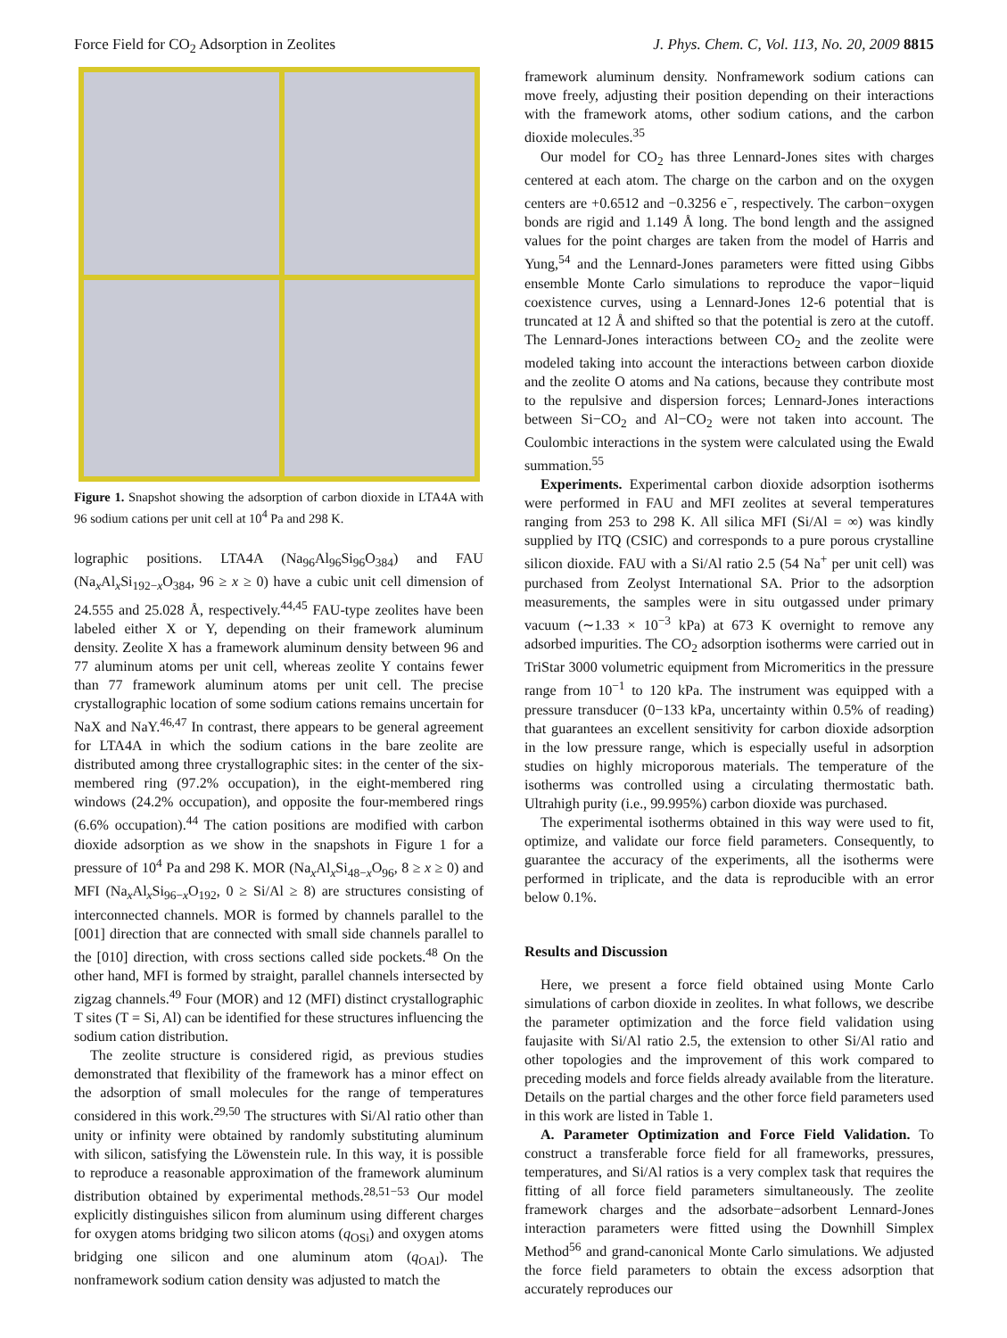Force Field for CO<sub>2</sub> Adsorption in Zeolites J. Phys. Chem. C, Vol. 113, No. 20, 2009 8815
Figure 1. Snapshot showing the adsorption of carbon dioxide in LTA4A with 96 sodium cations per unit cell at 10<sup>4</sup> Pa and 298 K.
lographic positions. LTA4A (Na<sub>96</sub>Al<sub>96</sub>Si<sub>96</sub>O<sub>384</sub>) and FAU (Na<sub>x</sub>Al<sub>x</sub>Si<sub>192−x</sub>O<sub>384</sub>, 96 ≥ x ≥ 0) have a cubic unit cell dimension of 24.555 and 25.028 Å, respectively.<sup>44,45</sup> FAU-type zeolites have been labeled either X or Y, depending on their framework aluminum density. Zeolite X has a framework aluminum density between 96 and 77 aluminum atoms per unit cell, whereas zeolite Y contains fewer than 77 framework aluminum atoms per unit cell. The precise crystallographic location of some sodium cations remains uncertain for NaX and NaY.<sup>46,47</sup> In contrast, there appears to be general agreement for LTA4A in which the sodium cations in the bare zeolite are distributed among three crystallographic sites: in the center of the six-membered ring (97.2% occupation), in the eight-membered ring windows (24.2% occupation), and opposite the four-membered rings (6.6% occupation).<sup>44</sup> The cation positions are modified with carbon dioxide adsorption as we show in the snapshots in Figure 1 for a pressure of 10<sup>4</sup> Pa and 298 K. MOR (Na<sub>x</sub>Al<sub>x</sub>Si<sub>48−x</sub>O<sub>96</sub>, 8 ≥ x ≥ 0) and MFI (Na<sub>x</sub>Al<sub>x</sub>Si<sub>96−x</sub>O<sub>192</sub>, 0 ≥ Si/Al ≥ 8) are structures consisting of interconnected channels. MOR is formed by channels parallel to the [001] direction that are connected with small side channels parallel to the [010] direction, with cross sections called side pockets.<sup>48</sup> On the other hand, MFI is formed by straight, parallel channels intersected by zigzag channels.<sup>49</sup> Four (MOR) and 12 (MFI) distinct crystallographic T sites (T = Si, Al) can be identified for these structures influencing the sodium cation distribution.
The zeolite structure is considered rigid, as previous studies demonstrated that flexibility of the framework has a minor effect on the adsorption of small molecules for the range of temperatures considered in this work.<sup>29,50</sup> The structures with Si/Al ratio other than unity or infinity were obtained by randomly substituting aluminum with silicon, satisfying the Löwenstein rule. In this way, it is possible to reproduce a reasonable approximation of the framework aluminum distribution obtained by experimental methods.<sup>28,51−53</sup> Our model explicitly distinguishes silicon from aluminum using different charges for oxygen atoms bridging two silicon atoms (q<sub>OSi</sub>) and oxygen atoms bridging one silicon and one aluminum atom (q<sub>OAl</sub>). The nonframework sodium cation density was adjusted to match the
framework aluminum density. Nonframework sodium cations can move freely, adjusting their position depending on their interactions with the framework atoms, other sodium cations, and the carbon dioxide molecules.<sup>35</sup>
Our model for CO<sub>2</sub> has three Lennard-Jones sites with charges centered at each atom. The charge on the carbon and on the oxygen centers are +0.6512 and −0.3256 e<sup>−</sup>, respectively. The carbon−oxygen bonds are rigid and 1.149 Å long. The bond length and the assigned values for the point charges are taken from the model of Harris and Yung,<sup>54</sup> and the Lennard-Jones parameters were fitted using Gibbs ensemble Monte Carlo simulations to reproduce the vapor−liquid coexistence curves, using a Lennard-Jones 12-6 potential that is truncated at 12 Å and shifted so that the potential is zero at the cutoff. The Lennard-Jones interactions between CO<sub>2</sub> and the zeolite were modeled taking into account the interactions between carbon dioxide and the zeolite O atoms and Na cations, because they contribute most to the repulsive and dispersion forces; Lennard-Jones interactions between Si−CO<sub>2</sub> and Al−CO<sub>2</sub> were not taken into account. The Coulombic interactions in the system were calculated using the Ewald summation.<sup>55</sup>
Experiments. Experimental carbon dioxide adsorption isotherms were performed in FAU and MFI zeolites at several temperatures ranging from 253 to 298 K. All silica MFI (Si/Al = ∞) was kindly supplied by ITQ (CSIC) and corresponds to a pure porous crystalline silicon dioxide. FAU with a Si/Al ratio 2.5 (54 Na<sup>+</sup> per unit cell) was purchased from Zeolyst International SA. Prior to the adsorption measurements, the samples were in situ outgassed under primary vacuum (∼1.33 × 10<sup>−3</sup> kPa) at 673 K overnight to remove any adsorbed impurities. The CO<sub>2</sub> adsorption isotherms were carried out in TriStar 3000 volumetric equipment from Micromeritics in the pressure range from 10<sup>−1</sup> to 120 kPa. The instrument was equipped with a pressure transducer (0−133 kPa, uncertainty within 0.5% of reading) that guarantees an excellent sensitivity for carbon dioxide adsorption in the low pressure range, which is especially useful in adsorption studies on highly microporous materials. The temperature of the isotherms was controlled using a circulating thermostatic bath. Ultrahigh purity (i.e., 99.995%) carbon dioxide was purchased.
The experimental isotherms obtained in this way were used to fit, optimize, and validate our force field parameters. Consequently, to guarantee the accuracy of the experiments, all the isotherms were performed in triplicate, and the data is reproducible with an error below 0.1%.
Results and Discussion
Here, we present a force field obtained using Monte Carlo simulations of carbon dioxide in zeolites. In what follows, we describe the parameter optimization and the force field validation using faujasite with Si/Al ratio 2.5, the extension to other Si/Al ratio and other topologies and the improvement of this work compared to preceding models and force fields already available from the literature. Details on the partial charges and the other force field parameters used in this work are listed in Table 1.
A. Parameter Optimization and Force Field Validation. To construct a transferable force field for all frameworks, pressures, temperatures, and Si/Al ratios is a very complex task that requires the fitting of all force field parameters simultaneously. The zeolite framework charges and the adsorbate−adsorbent Lennard-Jones interaction parameters were fitted using the Downhill Simplex Method<sup>56</sup> and grand-canonical Monte Carlo simulations. We adjusted the force field parameters to obtain the excess adsorption that accurately reproduces our